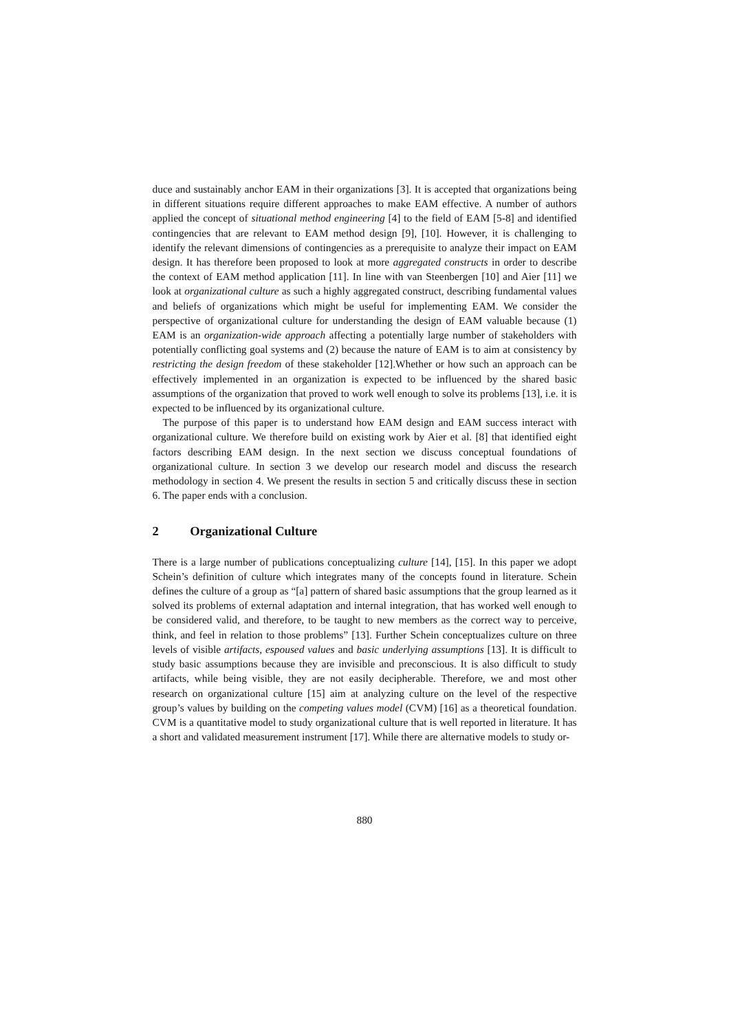duce and sustainably anchor EAM in their organizations [3]. It is accepted that organizations being in different situations require different approaches to make EAM effective. A number of authors applied the concept of situational method engineering [4] to the field of EAM [5-8] and identified contingencies that are relevant to EAM method design [9], [10]. However, it is challenging to identify the relevant dimensions of contingencies as a prerequisite to analyze their impact on EAM design. It has therefore been proposed to look at more aggregated constructs in order to describe the context of EAM method application [11]. In line with van Steenbergen [10] and Aier [11] we look at organizational culture as such a highly aggregated construct, describing fundamental values and beliefs of organizations which might be useful for implementing EAM. We consider the perspective of organizational culture for understanding the design of EAM valuable because (1) EAM is an organization-wide approach affecting a potentially large number of stakeholders with potentially conflicting goal systems and (2) because the nature of EAM is to aim at consistency by restricting the design freedom of these stakeholder [12].Whether or how such an approach can be effectively implemented in an organization is expected to be influenced by the shared basic assumptions of the organization that proved to work well enough to solve its problems [13], i.e. it is expected to be influenced by its organizational culture.
The purpose of this paper is to understand how EAM design and EAM success interact with organizational culture. We therefore build on existing work by Aier et al. [8] that identified eight factors describing EAM design. In the next section we discuss conceptual foundations of organizational culture. In section 3 we develop our research model and discuss the research methodology in section 4. We present the results in section 5 and critically discuss these in section 6. The paper ends with a conclusion.
2 Organizational Culture
There is a large number of publications conceptualizing culture [14], [15]. In this paper we adopt Schein’s definition of culture which integrates many of the concepts found in literature. Schein defines the culture of a group as “[a] pattern of shared basic assumptions that the group learned as it solved its problems of external adaptation and internal integration, that has worked well enough to be considered valid, and therefore, to be taught to new members as the correct way to perceive, think, and feel in relation to those problems” [13]. Further Schein conceptualizes culture on three levels of visible artifacts, espoused values and basic underlying assumptions [13]. It is difficult to study basic assumptions because they are invisible and preconscious. It is also difficult to study artifacts, while being visible, they are not easily decipherable. Therefore, we and most other research on organizational culture [15] aim at analyzing culture on the level of the respective group’s values by building on the competing values model (CVM) [16] as a theoretical foundation. CVM is a quantitative model to study organizational culture that is well reported in literature. It has a short and validated measurement instrument [17]. While there are alternative models to study or-
880